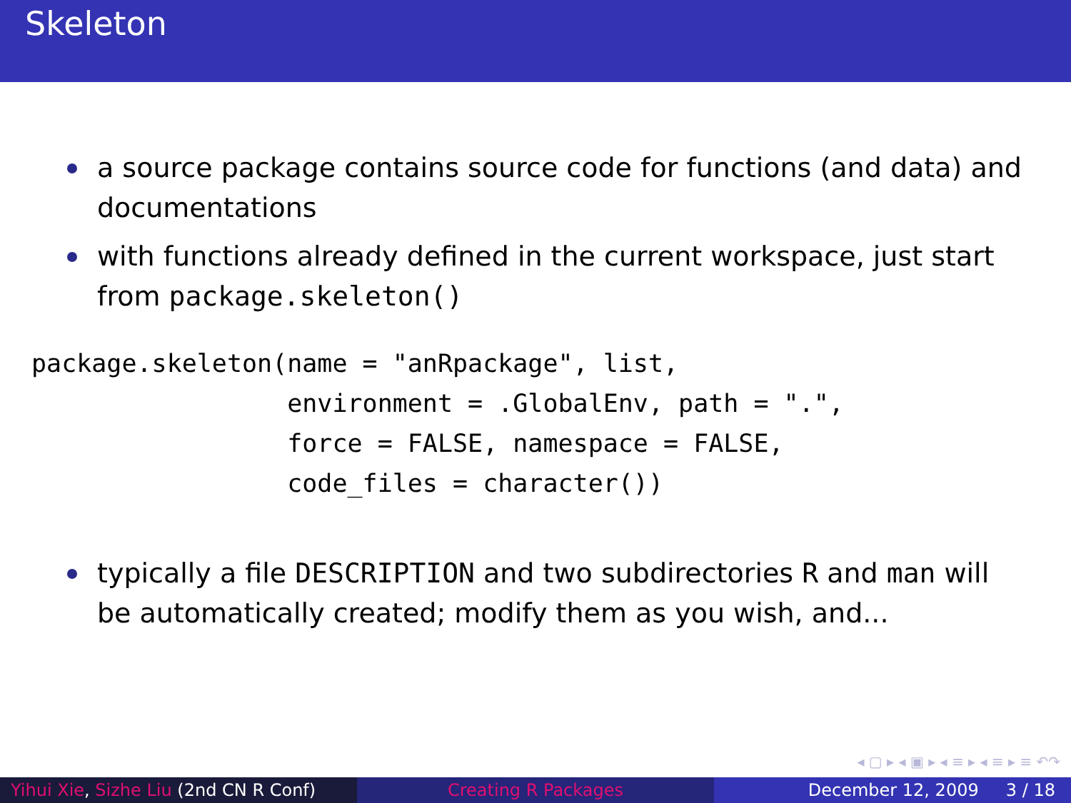Skeleton
a source package contains source code for functions (and data) and documentations
with functions already defined in the current workspace, just start from package.skeleton()
package.skeleton(name = "anRpackage", list,
                 environment = .GlobalEnv, path = ".",
                 force = FALSE, namespace = FALSE,
                 code_files = character())
typically a file DESCRIPTION and two subdirectories R and man will be automatically created; modify them as you wish, and...
◂ ▢ ▸ ◂ ▣ ▸ ◂ ≡ ▸ ◂ ≡ ▸ ≡ ↶↷
Yihui Xie, Sizhe Liu (2nd CN R Conf)
Creating R Packages December 12, 2009 3 / 18